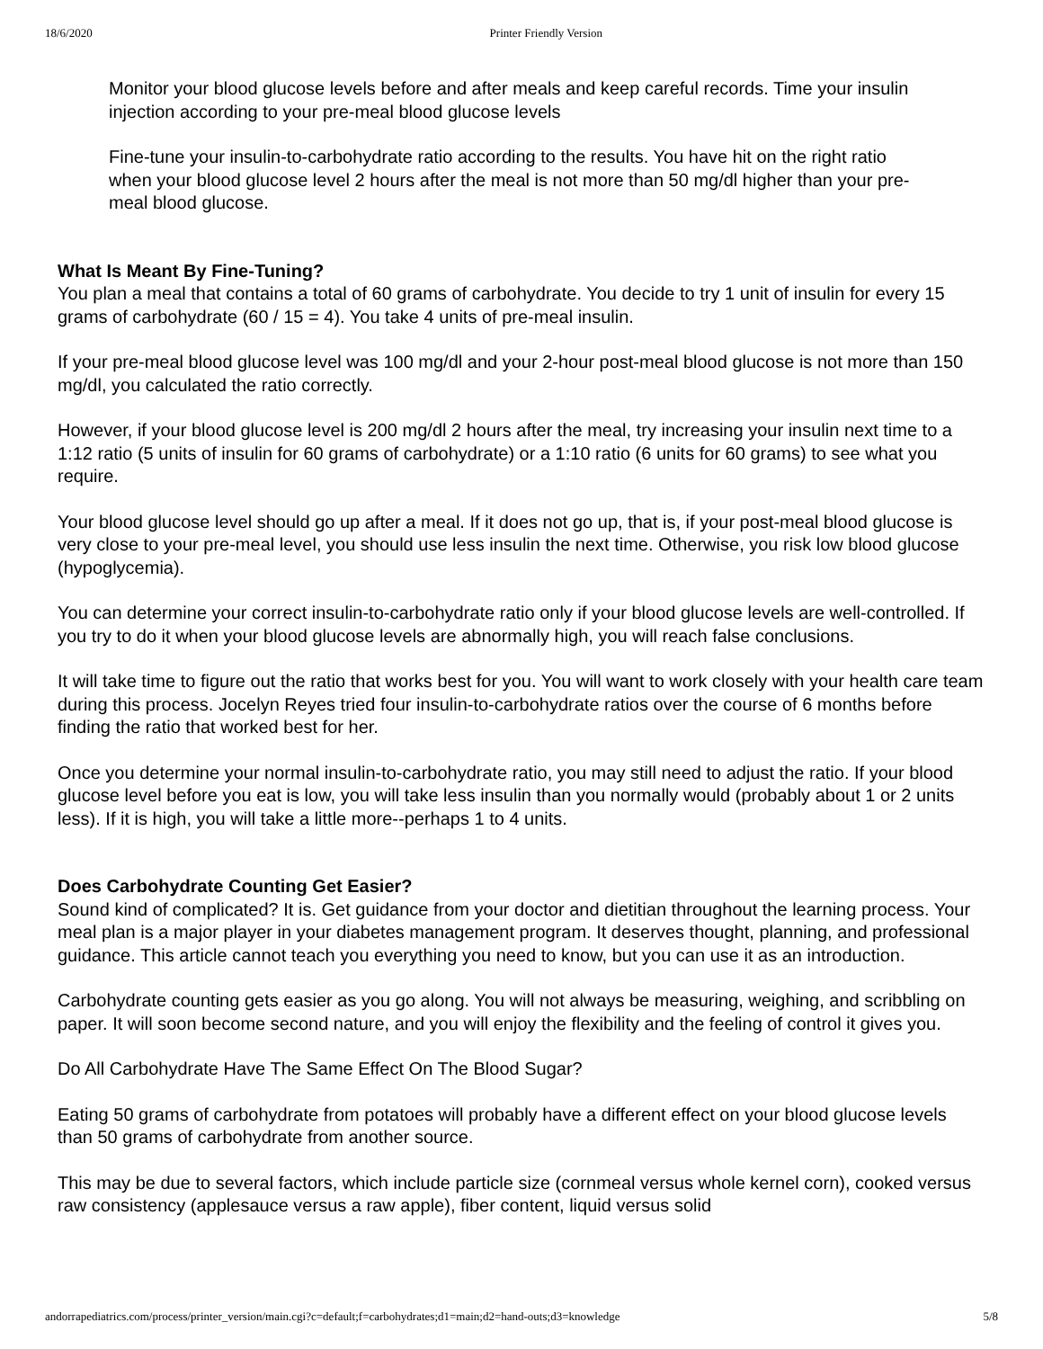18/6/2020 Printer Friendly Version
Monitor your blood glucose levels before and after meals and keep careful records. Time your insulin injection according to your pre-meal blood glucose levels
Fine-tune your insulin-to-carbohydrate ratio according to the results. You have hit on the right ratio when your blood glucose level 2 hours after the meal is not more than 50 mg/dl higher than your pre-meal blood glucose.
What Is Meant By Fine-Tuning?
You plan a meal that contains a total of 60 grams of carbohydrate. You decide to try 1 unit of insulin for every 15 grams of carbohydrate (60 / 15 = 4). You take 4 units of pre-meal insulin.
If your pre-meal blood glucose level was 100 mg/dl and your 2-hour post-meal blood glucose is not more than 150 mg/dl, you calculated the ratio correctly.
However, if your blood glucose level is 200 mg/dl 2 hours after the meal, try increasing your insulin next time to a 1:12 ratio (5 units of insulin for 60 grams of carbohydrate) or a 1:10 ratio (6 units for 60 grams) to see what you require.
Your blood glucose level should go up after a meal. If it does not go up, that is, if your post-meal blood glucose is very close to your pre-meal level, you should use less insulin the next time. Otherwise, you risk low blood glucose (hypoglycemia).
You can determine your correct insulin-to-carbohydrate ratio only if your blood glucose levels are well-controlled. If you try to do it when your blood glucose levels are abnormally high, you will reach false conclusions.
It will take time to figure out the ratio that works best for you. You will want to work closely with your health care team during this process. Jocelyn Reyes tried four insulin-to-carbohydrate ratios over the course of 6 months before finding the ratio that worked best for her.
Once you determine your normal insulin-to-carbohydrate ratio, you may still need to adjust the ratio. If your blood glucose level before you eat is low, you will take less insulin than you normally would (probably about 1 or 2 units less). If it is high, you will take a little more--perhaps 1 to 4 units.
Does Carbohydrate Counting Get Easier?
Sound kind of complicated? It is. Get guidance from your doctor and dietitian throughout the learning process. Your meal plan is a major player in your diabetes management program. It deserves thought, planning, and professional guidance. This article cannot teach you everything you need to know, but you can use it as an introduction.
Carbohydrate counting gets easier as you go along. You will not always be measuring, weighing, and scribbling on paper. It will soon become second nature, and you will enjoy the flexibility and the feeling of control it gives you.
Do All Carbohydrate Have The Same Effect On The Blood Sugar?
Eating 50 grams of carbohydrate from potatoes will probably have a different effect on your blood glucose levels than 50 grams of carbohydrate from another source.
This may be due to several factors, which include particle size (cornmeal versus whole kernel corn), cooked versus raw consistency (applesauce versus a raw apple), fiber content, liquid versus solid
andorrapediatrics.com/process/printer_version/main.cgi?c=default;f=carbohydrates;d1=main;d2=hand-outs;d3=knowledge 5/8